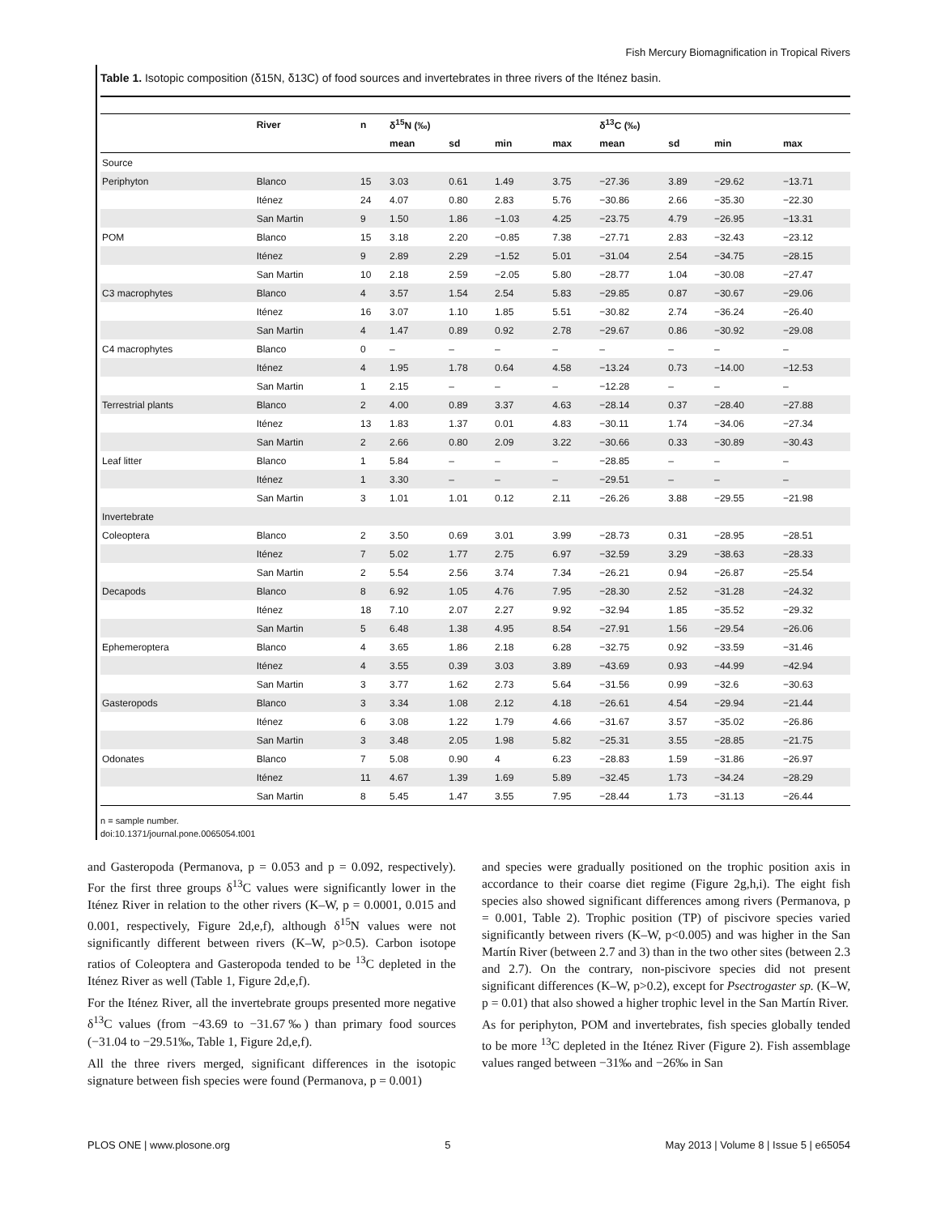Fish Mercury Biomagnification in Tropical Rivers
Table 1. Isotopic composition (δ15N, δ13C) of food sources and invertebrates in three rivers of the Iténez basin.
| | River | n | δ<sup>15</sup>N (‰) | | | | δ<sup>13</sup>C (‰) | | | |
| --- | --- | --- | --- | --- | --- | --- | --- | --- | --- | --- |
| | | | mean | sd | min | max | mean | sd | min | max |
| Source | | | | | | | | | | |
| Periphyton | Blanco | 15 | 3.03 | 0.61 | 1.49 | 3.75 | −27.36 | 3.89 | −29.62 | −13.71 |
| | Iténez | 24 | 4.07 | 0.80 | 2.83 | 5.76 | −30.86 | 2.66 | −35.30 | −22.30 |
| | San Martin | 9 | 1.50 | 1.86 | −1.03 | 4.25 | −23.75 | 4.79 | −26.95 | −13.31 |
| POM | Blanco | 15 | 3.18 | 2.20 | −0.85 | 7.38 | −27.71 | 2.83 | −32.43 | −23.12 |
| | Iténez | 9 | 2.89 | 2.29 | −1.52 | 5.01 | −31.04 | 2.54 | −34.75 | −28.15 |
| | San Martin | 10 | 2.18 | 2.59 | −2.05 | 5.80 | −28.77 | 1.04 | −30.08 | −27.47 |
| C3 macrophytes | Blanco | 4 | 3.57 | 1.54 | 2.54 | 5.83 | −29.85 | 0.87 | −30.67 | −29.06 |
| | Iténez | 16 | 3.07 | 1.10 | 1.85 | 5.51 | −30.82 | 2.74 | −36.24 | −26.40 |
| | San Martin | 4 | 1.47 | 0.89 | 0.92 | 2.78 | −29.67 | 0.86 | −30.92 | −29.08 |
| C4 macrophytes | Blanco | 0 | – | – | – | – | – | – | – | – |
| | Iténez | 4 | 1.95 | 1.78 | 0.64 | 4.58 | −13.24 | 0.73 | −14.00 | −12.53 |
| | San Martin | 1 | 2.15 | – | – | – | −12.28 | – | – | – |
| Terrestrial plants | Blanco | 2 | 4.00 | 0.89 | 3.37 | 4.63 | −28.14 | 0.37 | −28.40 | −27.88 |
| | Iténez | 13 | 1.83 | 1.37 | 0.01 | 4.83 | −30.11 | 1.74 | −34.06 | −27.34 |
| | San Martin | 2 | 2.66 | 0.80 | 2.09 | 3.22 | −30.66 | 0.33 | −30.89 | −30.43 |
| Leaf litter | Blanco | 1 | 5.84 | – | – | – | −28.85 | – | – | – |
| | Iténez | 1 | 3.30 | – | – | – | −29.51 | – | – | – |
| | San Martin | 3 | 1.01 | 1.01 | 0.12 | 2.11 | −26.26 | 3.88 | −29.55 | −21.98 |
| Invertebrate | | | | | | | | | | |
| Coleoptera | Blanco | 2 | 3.50 | 0.69 | 3.01 | 3.99 | −28.73 | 0.31 | −28.95 | −28.51 |
| | Iténez | 7 | 5.02 | 1.77 | 2.75 | 6.97 | −32.59 | 3.29 | −38.63 | −28.33 |
| | San Martin | 2 | 5.54 | 2.56 | 3.74 | 7.34 | −26.21 | 0.94 | −26.87 | −25.54 |
| Decapods | Blanco | 8 | 6.92 | 1.05 | 4.76 | 7.95 | −28.30 | 2.52 | −31.28 | −24.32 |
| | Iténez | 18 | 7.10 | 2.07 | 2.27 | 9.92 | −32.94 | 1.85 | −35.52 | −29.32 |
| | San Martin | 5 | 6.48 | 1.38 | 4.95 | 8.54 | −27.91 | 1.56 | −29.54 | −26.06 |
| Ephemeroptera | Blanco | 4 | 3.65 | 1.86 | 2.18 | 6.28 | −32.75 | 0.92 | −33.59 | −31.46 |
| | Iténez | 4 | 3.55 | 0.39 | 3.03 | 3.89 | −43.69 | 0.93 | −44.99 | −42.94 |
| | San Martin | 3 | 3.77 | 1.62 | 2.73 | 5.64 | −31.56 | 0.99 | −32.6 | −30.63 |
| Gasteropods | Blanco | 3 | 3.34 | 1.08 | 2.12 | 4.18 | −26.61 | 4.54 | −29.94 | −21.44 |
| | Iténez | 6 | 3.08 | 1.22 | 1.79 | 4.66 | −31.67 | 3.57 | −35.02 | −26.86 |
| | San Martin | 3 | 3.48 | 2.05 | 1.98 | 5.82 | −25.31 | 3.55 | −28.85 | −21.75 |
| Odonates | Blanco | 7 | 5.08 | 0.90 | 4 | 6.23 | −28.83 | 1.59 | −31.86 | −26.97 |
| | Iténez | 11 | 4.67 | 1.39 | 1.69 | 5.89 | −32.45 | 1.73 | −34.24 | −28.29 |
| | San Martin | 8 | 5.45 | 1.47 | 3.55 | 7.95 | −28.44 | 1.73 | −31.13 | −26.44 |
n = sample number.
doi:10.1371/journal.pone.0065054.t001
and Gasteropoda (Permanova, p = 0.053 and p = 0.092, respectively). For the first three groups δ<sup>13</sup>C values were significantly lower in the Iténez River in relation to the other rivers (K–W, p = 0.0001, 0.015 and 0.001, respectively, Figure 2d,e,f), although δ<sup>15</sup>N values were not significantly different between rivers (K–W, p>0.5). Carbon isotope ratios of Coleoptera and Gasteropoda tended to be <sup>13</sup>C depleted in the Iténez River as well (Table 1, Figure 2d,e,f).
For the Iténez River, all the invertebrate groups presented more negative δ<sup>13</sup>C values (from −43.69 to −31.67‰) than primary food sources (−31.04 to −29.51‰, Table 1, Figure 2d,e,f).
All the three rivers merged, significant differences in the isotopic signature between fish species were found (Permanova, p = 0.001)
and species were gradually positioned on the trophic position axis in accordance to their coarse diet regime (Figure 2g,h,i). The eight fish species also showed significant differences among rivers (Permanova, p = 0.001, Table 2). Trophic position (TP) of piscivore species varied significantly between rivers (K–W, p<0.005) and was higher in the San Martín River (between 2.7 and 3) than in the two other sites (between 2.3 and 2.7). On the contrary, non-piscivore species did not present significant differences (K–W, p>0.2), except for Psectrogaster sp. (K–W, p = 0.01) that also showed a higher trophic level in the San Martín River.
As for periphyton, POM and invertebrates, fish species globally tended to be more <sup>13</sup>C depleted in the Iténez River (Figure 2). Fish assemblage values ranged between −31‰ and −26‰ in San
PLOS ONE | www.plosone.org 5 May 2013 | Volume 8 | Issue 5 | e65054